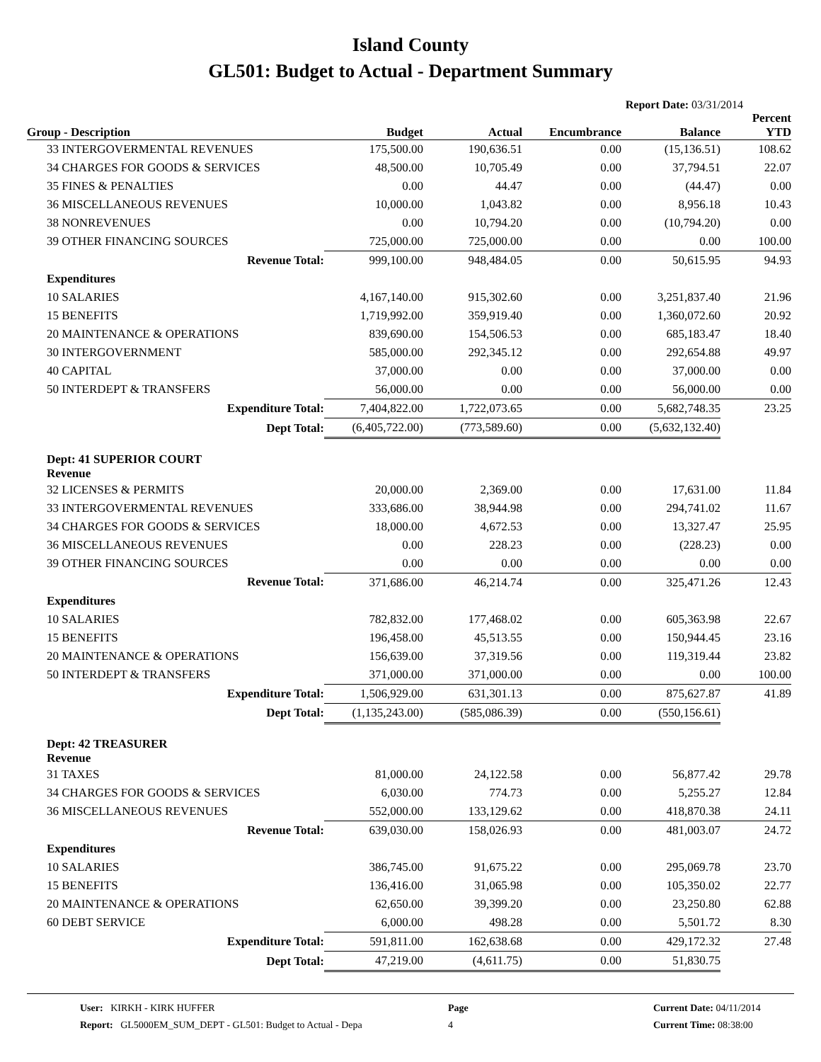Island County
GL501: Budget to Actual - Department Summary
Report Date: 03/31/2014
| Group - Description | Budget | Actual | Encumbrance | Balance | Percent YTD |
| --- | --- | --- | --- | --- | --- |
| 33 INTERGOVERMENTAL REVENUES | 175,500.00 | 190,636.51 | 0.00 | (15,136.51) | 108.62 |
| 34 CHARGES FOR GOODS & SERVICES | 48,500.00 | 10,705.49 | 0.00 | 37,794.51 | 22.07 |
| 35 FINES & PENALTIES | 0.00 | 44.47 | 0.00 | (44.47) | 0.00 |
| 36 MISCELLANEOUS REVENUES | 10,000.00 | 1,043.82 | 0.00 | 8,956.18 | 10.43 |
| 38 NONREVENUES | 0.00 | 10,794.20 | 0.00 | (10,794.20) | 0.00 |
| 39 OTHER FINANCING SOURCES | 725,000.00 | 725,000.00 | 0.00 | 0.00 | 100.00 |
| Revenue Total: | 999,100.00 | 948,484.05 | 0.00 | 50,615.95 | 94.93 |
| Expenditures | | | | | |
| 10 SALARIES | 4,167,140.00 | 915,302.60 | 0.00 | 3,251,837.40 | 21.96 |
| 15 BENEFITS | 1,719,992.00 | 359,919.40 | 0.00 | 1,360,072.60 | 20.92 |
| 20 MAINTENANCE & OPERATIONS | 839,690.00 | 154,506.53 | 0.00 | 685,183.47 | 18.40 |
| 30 INTERGOVERNMENT | 585,000.00 | 292,345.12 | 0.00 | 292,654.88 | 49.97 |
| 40 CAPITAL | 37,000.00 | 0.00 | 0.00 | 37,000.00 | 0.00 |
| 50 INTERDEPT & TRANSFERS | 56,000.00 | 0.00 | 0.00 | 56,000.00 | 0.00 |
| Expenditure Total: | 7,404,822.00 | 1,722,073.65 | 0.00 | 5,682,748.35 | 23.25 |
| Dept Total: | (6,405,722.00) | (773,589.60) | 0.00 | (5,632,132.40) | |
| Dept: 41 SUPERIOR COURT Revenue | | | | | |
| 32 LICENSES & PERMITS | 20,000.00 | 2,369.00 | 0.00 | 17,631.00 | 11.84 |
| 33 INTERGOVERMENTAL REVENUES | 333,686.00 | 38,944.98 | 0.00 | 294,741.02 | 11.67 |
| 34 CHARGES FOR GOODS & SERVICES | 18,000.00 | 4,672.53 | 0.00 | 13,327.47 | 25.95 |
| 36 MISCELLANEOUS REVENUES | 0.00 | 228.23 | 0.00 | (228.23) | 0.00 |
| 39 OTHER FINANCING SOURCES | 0.00 | 0.00 | 0.00 | 0.00 | 0.00 |
| Revenue Total: | 371,686.00 | 46,214.74 | 0.00 | 325,471.26 | 12.43 |
| Expenditures | | | | | |
| 10 SALARIES | 782,832.00 | 177,468.02 | 0.00 | 605,363.98 | 22.67 |
| 15 BENEFITS | 196,458.00 | 45,513.55 | 0.00 | 150,944.45 | 23.16 |
| 20 MAINTENANCE & OPERATIONS | 156,639.00 | 37,319.56 | 0.00 | 119,319.44 | 23.82 |
| 50 INTERDEPT & TRANSFERS | 371,000.00 | 371,000.00 | 0.00 | 0.00 | 100.00 |
| Expenditure Total: | 1,506,929.00 | 631,301.13 | 0.00 | 875,627.87 | 41.89 |
| Dept Total: | (1,135,243.00) | (585,086.39) | 0.00 | (550,156.61) | |
| Dept: 42 TREASURER Revenue | | | | | |
| 31 TAXES | 81,000.00 | 24,122.58 | 0.00 | 56,877.42 | 29.78 |
| 34 CHARGES FOR GOODS & SERVICES | 6,030.00 | 774.73 | 0.00 | 5,255.27 | 12.84 |
| 36 MISCELLANEOUS REVENUES | 552,000.00 | 133,129.62 | 0.00 | 418,870.38 | 24.11 |
| Revenue Total: | 639,030.00 | 158,026.93 | 0.00 | 481,003.07 | 24.72 |
| Expenditures | | | | | |
| 10 SALARIES | 386,745.00 | 91,675.22 | 0.00 | 295,069.78 | 23.70 |
| 15 BENEFITS | 136,416.00 | 31,065.98 | 0.00 | 105,350.02 | 22.77 |
| 20 MAINTENANCE & OPERATIONS | 62,650.00 | 39,399.20 | 0.00 | 23,250.80 | 62.88 |
| 60 DEBT SERVICE | 6,000.00 | 498.28 | 0.00 | 5,501.72 | 8.30 |
| Expenditure Total: | 591,811.00 | 162,638.68 | 0.00 | 429,172.32 | 27.48 |
| Dept Total: | 47,219.00 | (4,611.75) | 0.00 | 51,830.75 | |
User: KIRKH - KIRK HUFFER
Report: GL5000EM_SUM_DEPT - GL501: Budget to Actual - Depa
Page
4
Current Date: 04/11/2014
Current Time: 08:38:00